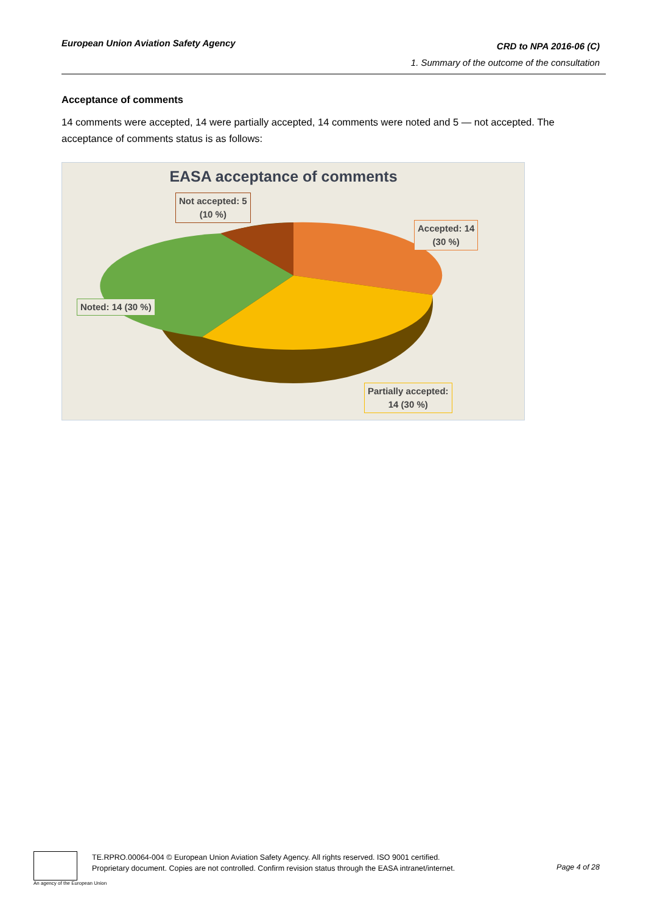European Union Aviation Safety Agency
CRD to NPA 2016-06 (C)
1. Summary of the outcome of the consultation
Acceptance of comments
14 comments were accepted, 14 were partially accepted, 14 comments were noted and 5 — not accepted. The acceptance of comments status is as follows:
EASA acceptance of comments
Not accepted: 5
(10 %)
Accepted: 14
(30 %)
Noted: 14 (30 %)
Partially accepted:
14 (30 %)
An agency of the European Union
TE.RPRO.00064-004 © European Union Aviation Safety Agency. All rights reserved. ISO 9001 certified.
Proprietary document. Copies are not controlled. Confirm revision status through the EASA intranet/internet.
Page 4 of 28